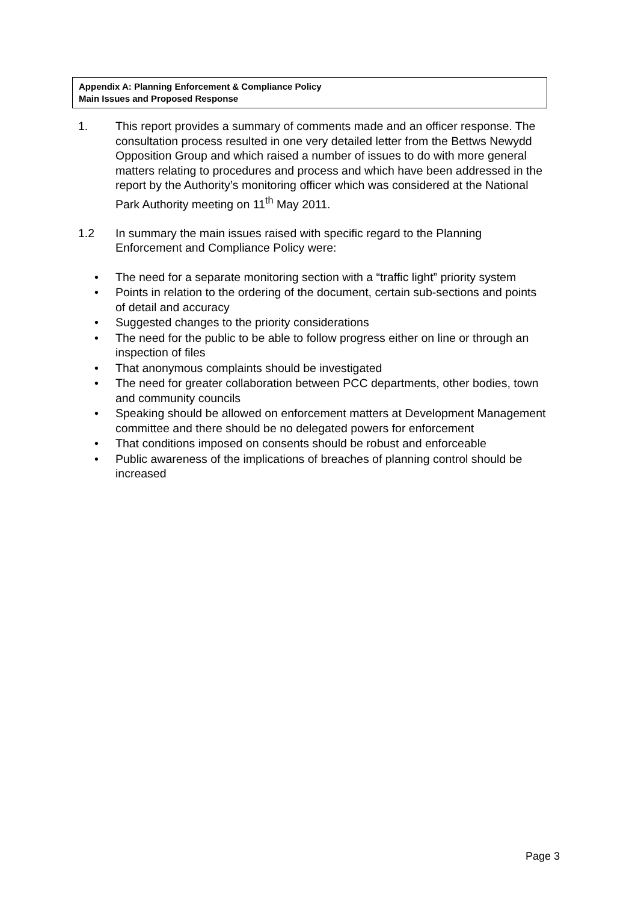Appendix A: Planning Enforcement & Compliance Policy
Main Issues and Proposed Response
1. This report provides a summary of comments made and an officer response. The consultation process resulted in one very detailed letter from the Bettws Newydd Opposition Group and which raised a number of issues to do with more general matters relating to procedures and process and which have been addressed in the report by the Authority’s monitoring officer which was considered at the National Park Authority meeting on 11<sup>th</sup> May 2011.
1.2 In summary the main issues raised with specific regard to the Planning Enforcement and Compliance Policy were:
• The need for a separate monitoring section with a “traffic light” priority system
• Points in relation to the ordering of the document, certain sub-sections and points of detail and accuracy
• Suggested changes to the priority considerations
• The need for the public to be able to follow progress either on line or through an inspection of files
• That anonymous complaints should be investigated
• The need for greater collaboration between PCC departments, other bodies, town and community councils
• Speaking should be allowed on enforcement matters at Development Management committee and there should be no delegated powers for enforcement
• That conditions imposed on consents should be robust and enforceable
• Public awareness of the implications of breaches of planning control should be increased
Page 3